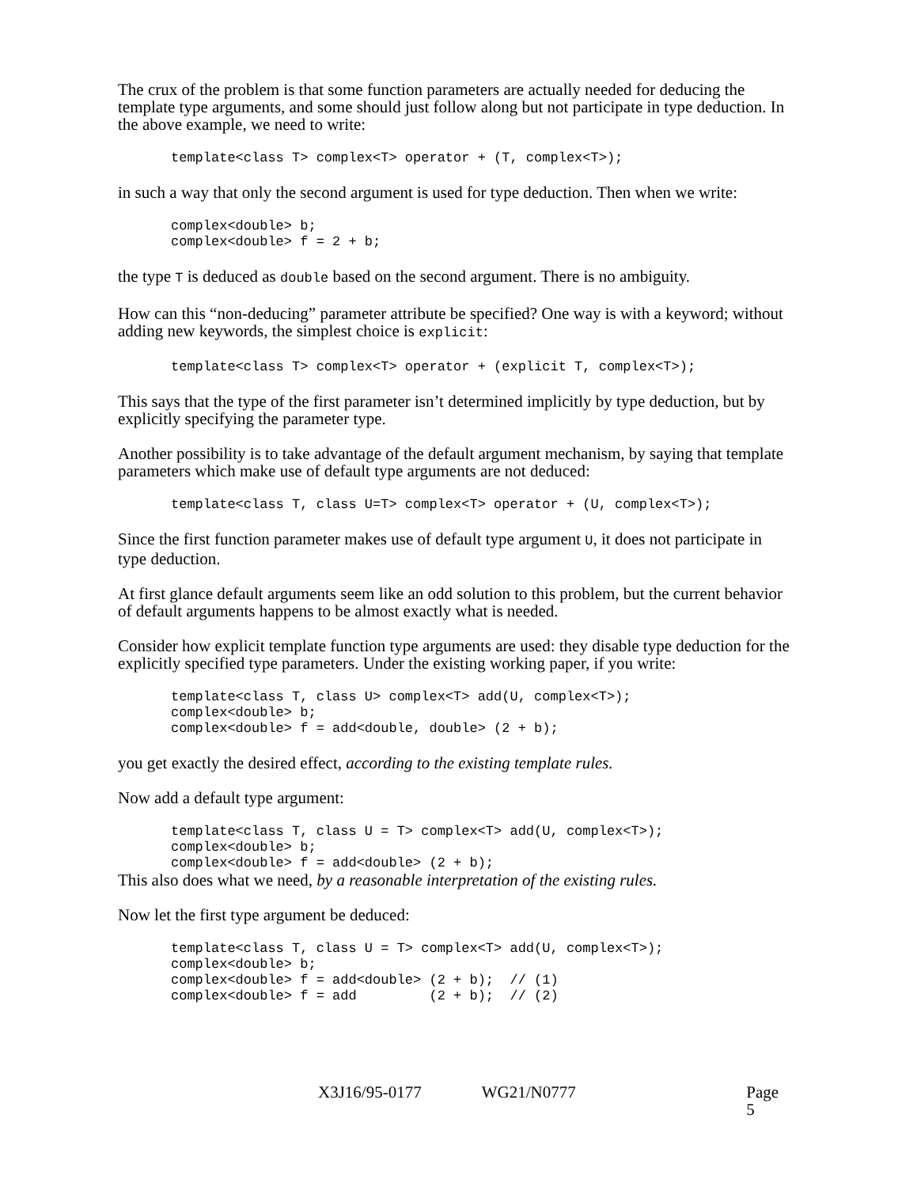The crux of the problem is that some function parameters are actually needed for deducing the template type arguments, and some should just follow along but not participate in type deduction. In the above example, we need to write:
template<class T> complex<T> operator + (T, complex<T>);
in such a way that only the second argument is used for type deduction. Then when we write:
complex<double> b;
complex<double> f = 2 + b;
the type T is deduced as double based on the second argument. There is no ambiguity.
How can this “non-deducing” parameter attribute be specified? One way is with a keyword; without adding new keywords, the simplest choice is explicit:
template<class T> complex<T> operator + (explicit T, complex<T>);
This says that the type of the first parameter isn’t determined implicitly by type deduction, but by explicitly specifying the parameter type.
Another possibility is to take advantage of the default argument mechanism, by saying that template parameters which make use of default type arguments are not deduced:
template<class T, class U=T> complex<T> operator + (U, complex<T>);
Since the first function parameter makes use of default type argument U, it does not participate in type deduction.
At first glance default arguments seem like an odd solution to this problem, but the current behavior of default arguments happens to be almost exactly what is needed.
Consider how explicit template function type arguments are used: they disable type deduction for the explicitly specified type parameters. Under the existing working paper, if you write:
template<class T, class U> complex<T> add(U, complex<T>);
complex<double> b;
complex<double> f = add<double, double> (2 + b);
you get exactly the desired effect, according to the existing template rules.
Now add a default type argument:
template<class T, class U = T> complex<T> add(U, complex<T>);
complex<double> b;
complex<double> f = add<double> (2 + b);
This also does what we need, by a reasonable interpretation of the existing rules.
Now let the first type argument be deduced:
template<class T, class U = T> complex<T> add(U, complex<T>);
complex<double> b;
complex<double> f = add<double> (2 + b);  // (1)
complex<double> f = add         (2 + b);  // (2)
X3J16/95-0177 WG21/N0777 Page 5